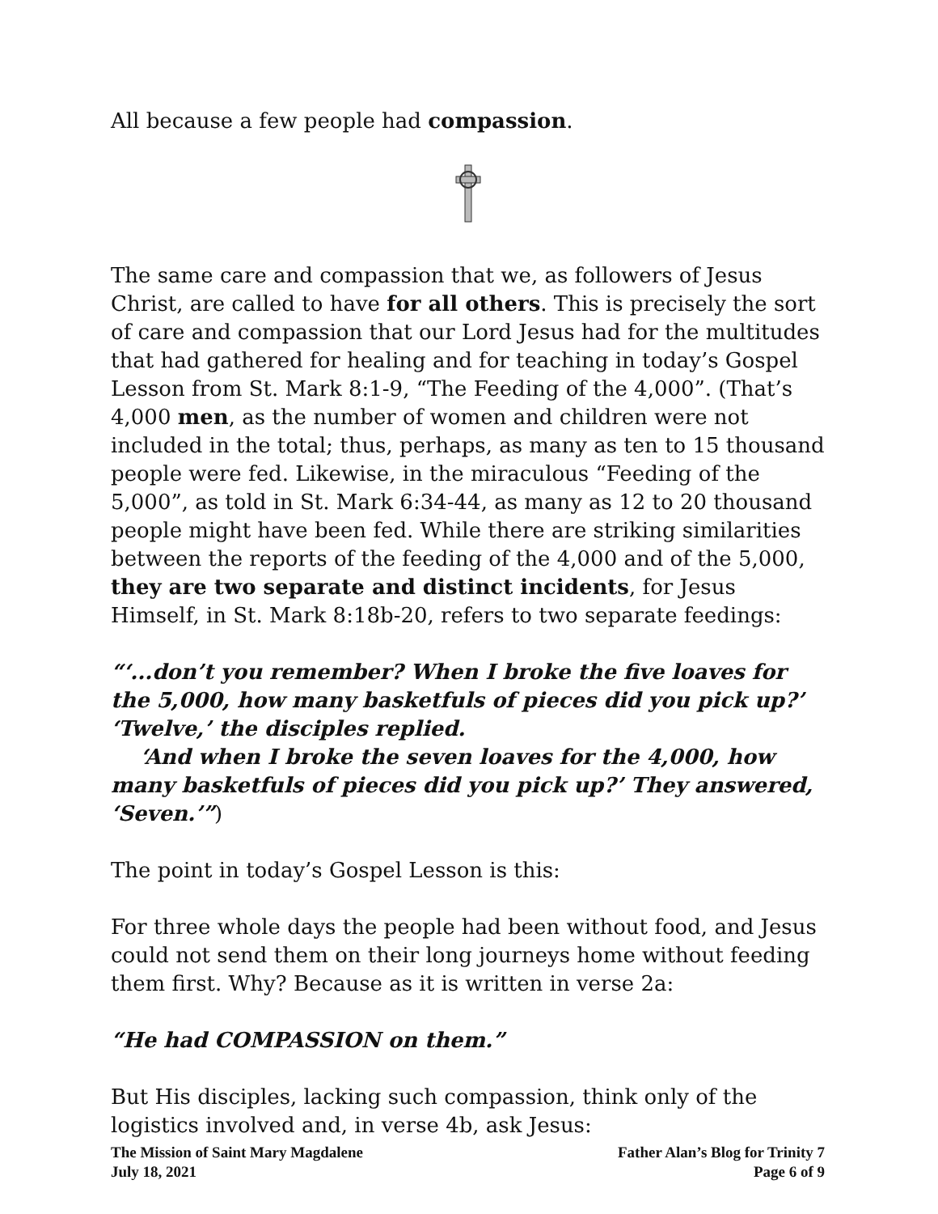All because a few people had compassion.
The same care and compassion that we, as followers of Jesus Christ, are called to have for all others. This is precisely the sort of care and compassion that our Lord Jesus had for the multitudes that had gathered for healing and for teaching in today’s Gospel Lesson from St. Mark 8:1-9, “The Feeding of the 4,000”. (That’s 4,000 men, as the number of women and children were not included in the total; thus, perhaps, as many as ten to 15 thousand people were fed. Likewise, in the miraculous “Feeding of the 5,000”, as told in St. Mark 6:34-44, as many as 12 to 20 thousand people might have been fed. While there are striking similarities between the reports of the feeding of the 4,000 and of the 5,000, they are two separate and distinct incidents, for Jesus Himself, in St. Mark 8:18b-20, refers to two separate feedings:
“‘...don’t you remember? When I broke the five loaves for the 5,000, how many basketfuls of pieces did you pick up?’ ‘Twelve,’ the disciples replied.
‘And when I broke the seven loaves for the 4,000, how many basketfuls of pieces did you pick up?’ They answered, ‘Seven.’”)
The point in today’s Gospel Lesson is this:
For three whole days the people had been without food, and Jesus could not send them on their long journeys home without feeding them first. Why? Because as it is written in verse 2a:
“He had COMPASSION on them.”
But His disciples, lacking such compassion, think only of the logistics involved and, in verse 4b, ask Jesus:
The Mission of Saint Mary Magdalene
July 18, 2021
Father Alan’s Blog for Trinity 7
Page 6 of 9